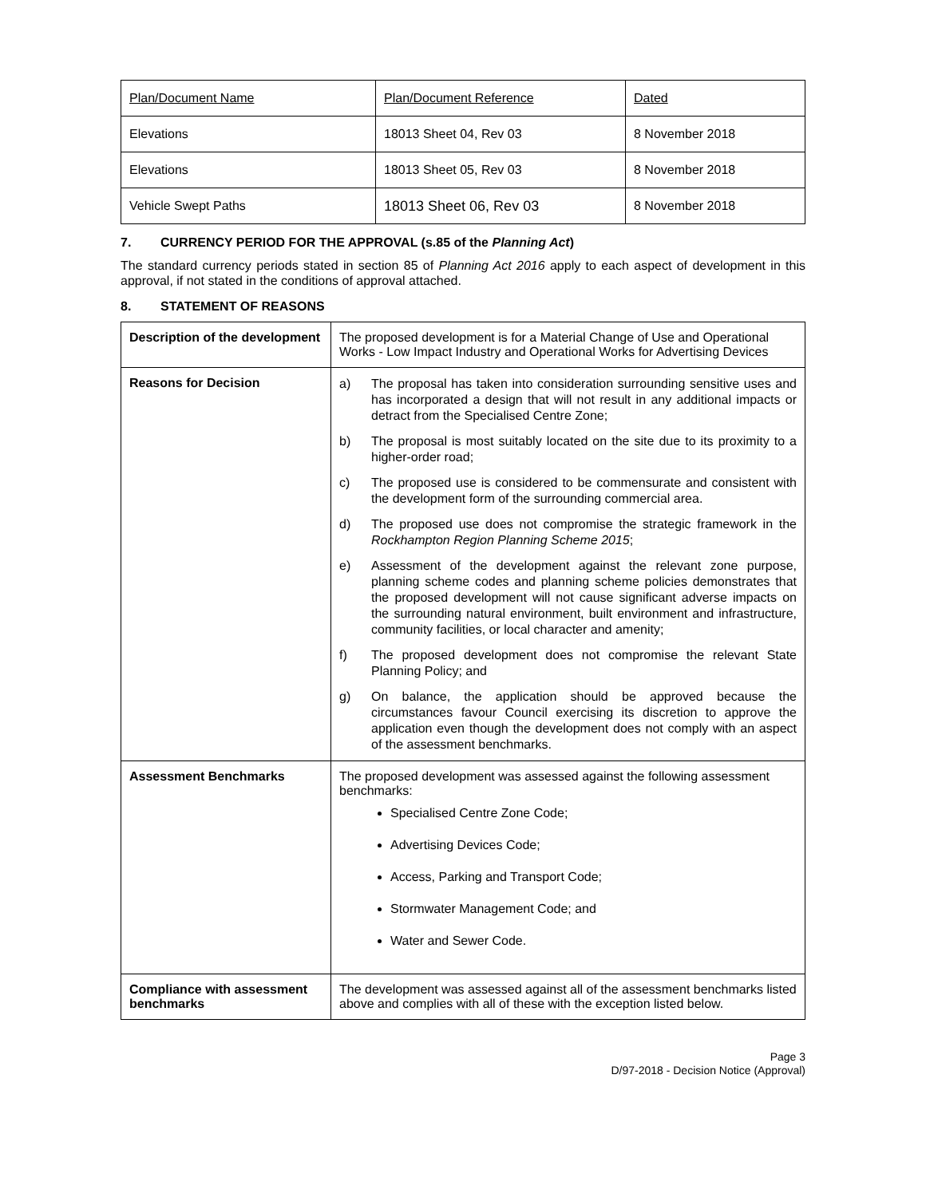| Plan/Document Name | Plan/Document Reference | Dated |
| Elevations | 18013 Sheet 04, Rev 03 | 8 November 2018 |
| Elevations | 18013 Sheet 05, Rev 03 | 8 November 2018 |
| Vehicle Swept Paths | 18013 Sheet 06, Rev 03 | 8 November 2018 |
7. CURRENCY PERIOD FOR THE APPROVAL (s.85 of the Planning Act)
The standard currency periods stated in section 85 of Planning Act 2016 apply to each aspect of development in this approval, if not stated in the conditions of approval attached.
8. STATEMENT OF REASONS
| Description of the development | The proposed development is for a Material Change of Use and Operational Works - Low Impact Industry and Operational Works for Advertising Devices |
| Reasons for Decision | a) The proposal has taken into consideration surrounding sensitive uses and has incorporated a design that will not result in any additional impacts or detract from the Specialised Centre Zone; b) The proposal is most suitably located on the site due to its proximity to a higher-order road; c) The proposed use is considered to be commensurate and consistent with the development form of the surrounding commercial area. d) The proposed use does not compromise the strategic framework in the Rockhampton Region Planning Scheme 2015 ; e) Assessment of the development against the relevant zone purpose, planning scheme codes and planning scheme policies demonstrates that the proposed development will not cause significant adverse impacts on the surrounding natural environment, built environment and infrastructure, community facilities, or local character and amenity; f) The proposed development does not compromise the relevant State Planning Policy; and g) On balance, the application should be approved because the circumstances favour Council exercising its discretion to approve the application even though the development does not comply with an aspect of the assessment benchmarks. |
| Assessment Benchmarks | The proposed development was assessed against the following assessment benchmarks: Specialised Centre Zone Code; Advertising Devices Code; Access, Parking and Transport Code; Stormwater Management Code; and Water and Sewer Code. |
| Compliance with assessment benchmarks | The development was assessed against all of the assessment benchmarks listed above and complies with all of these with the exception listed below. |
Page 3
D/97-2018 - Decision Notice (Approval)